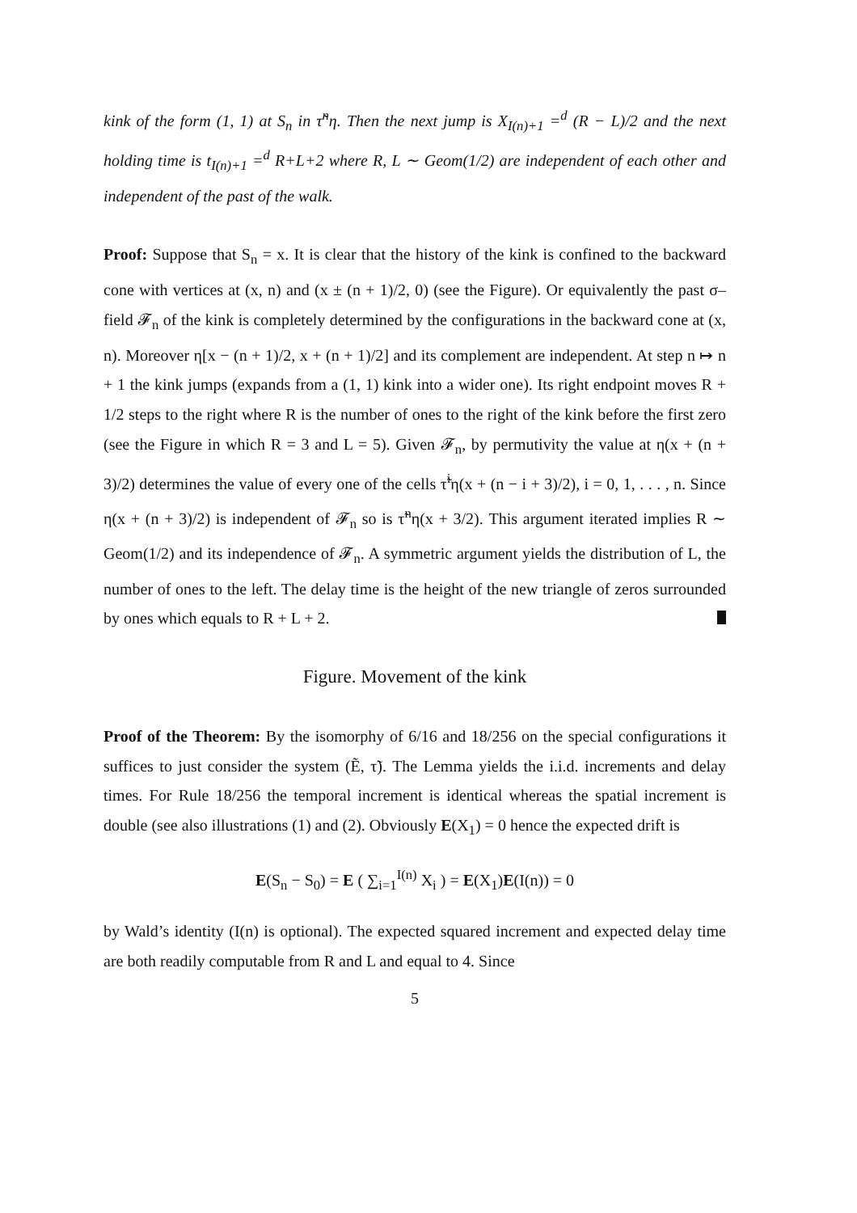kink of the form (1, 1) at S<sub>n</sub> in τ̃<sup>n</sup>η. Then the next jump is X<sub>I(n)+1</sub> =<sup>d</sup> (R − L)/2 and the next holding time is t<sub>I(n)+1</sub> =<sup>d</sup> R+L+2 where R, L ∼ Geom(1/2) are independent of each other and independent of the past of the walk.
Proof: Suppose that S<sub>n</sub> = x. It is clear that the history of the kink is confined to the backward cone with vertices at (x, n) and (x ± (n + 1)/2, 0) (see the Figure). Or equivalently the past σ–field 𝓕<sub>n</sub> of the kink is completely determined by the configurations in the backward cone at (x, n). Moreover η[x − (n + 1)/2, x + (n + 1)/2] and its complement are independent. At step n ↦ n + 1 the kink jumps (expands from a (1, 1) kink into a wider one). Its right endpoint moves R + 1/2 steps to the right where R is the number of ones to the right of the kink before the first zero (see the Figure in which R = 3 and L = 5). Given 𝓕<sub>n</sub>, by permutivity the value at η(x + (n + 3)/2) determines the value of every one of the cells τ̃<sup>i</sup>η(x + (n − i + 3)/2), i = 0, 1, . . . , n. Since η(x + (n + 3)/2) is independent of 𝓕<sub>n</sub> so is τ̃<sup>n</sup>η(x + 3/2). This argument iterated implies R ∼ Geom(1/2) and its independence of 𝓕<sub>n</sub>. A symmetric argument yields the distribution of L, the number of ones to the left. The delay time is the height of the new triangle of zeros surrounded by ones which equals to R + L + 2.
Figure. Movement of the kink
Proof of the Theorem: By the isomorphy of 6/16 and 18/256 on the special configurations it suffices to just consider the system (Ẽ, τ̃). The Lemma yields the i.i.d. increments and delay times. For Rule 18/256 the temporal increment is identical whereas the spatial increment is double (see also illustrations (1) and (2). Obviously E(X<sub>1</sub>) = 0 hence the expected drift is
E(S<sub>n</sub> − S<sub>0</sub>) = E ( ∑<sub>i=1</sub><sup>I(n)</sup> X<sub>i</sub> ) = E(X<sub>1</sub>)E(I(n)) = 0
by Wald’s identity (I(n) is optional). The expected squared increment and expected delay time are both readily computable from R and L and equal to 4. Since
5